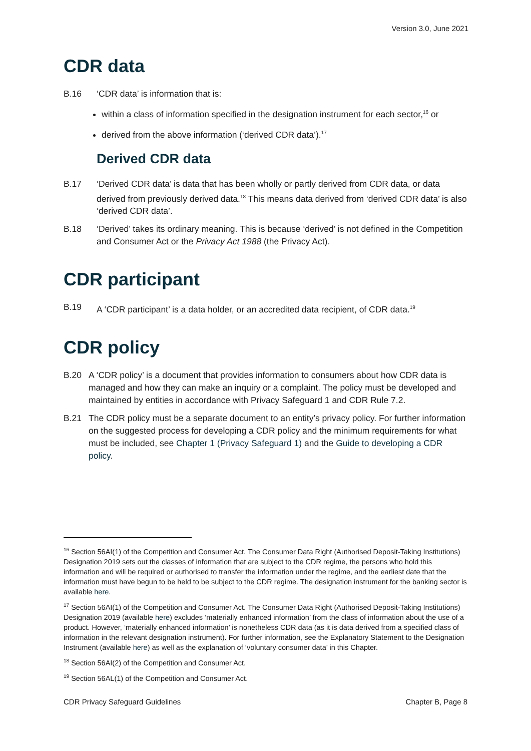Version 3.0, June 2021
CDR data
B.16 ‘CDR data’ is information that is:
within a class of information specified in the designation instrument for each sector,<sup>16</sup> or
derived from the above information (‘derived CDR data’).<sup>17</sup>
Derived CDR data
B.17 ‘Derived CDR data’ is data that has been wholly or partly derived from CDR data, or data derived from previously derived data.<sup>18</sup> This means data derived from ‘derived CDR data’ is also ‘derived CDR data’.
B.18 ‘Derived’ takes its ordinary meaning. This is because ‘derived’ is not defined in the Competition and Consumer Act or the Privacy Act 1988 (the Privacy Act).
CDR participant
B.19 A ‘CDR participant’ is a data holder, or an accredited data recipient, of CDR data.<sup>19</sup>
CDR policy
B.20 A ‘CDR policy’ is a document that provides information to consumers about how CDR data is managed and how they can make an inquiry or a complaint. The policy must be developed and maintained by entities in accordance with Privacy Safeguard 1 and CDR Rule 7.2.
B.21 The CDR policy must be a separate document to an entity’s privacy policy. For further information on the suggested process for developing a CDR policy and the minimum requirements for what must be included, see Chapter 1 (Privacy Safeguard 1) and the Guide to developing a CDR policy.
<sup>16</sup> Section 56AI(1) of the Competition and Consumer Act. The Consumer Data Right (Authorised Deposit-Taking Institutions) Designation 2019 sets out the classes of information that are subject to the CDR regime, the persons who hold this information and will be required or authorised to transfer the information under the regime, and the earliest date that the information must have begun to be held to be subject to the CDR regime. The designation instrument for the banking sector is available here.
<sup>17</sup> Section 56AI(1) of the Competition and Consumer Act. The Consumer Data Right (Authorised Deposit-Taking Institutions) Designation 2019 (available here) excludes ‘materially enhanced information’ from the class of information about the use of a product. However, ‘materially enhanced information’ is nonetheless CDR data (as it is data derived from a specified class of information in the relevant designation instrument). For further information, see the Explanatory Statement to the Designation Instrument (available here) as well as the explanation of ‘voluntary consumer data’ in this Chapter.
<sup>18</sup> Section 56AI(2) of the Competition and Consumer Act.
<sup>19</sup> Section 56AL(1) of the Competition and Consumer Act.
CDR Privacy Safeguard Guidelines Chapter B, Page 8